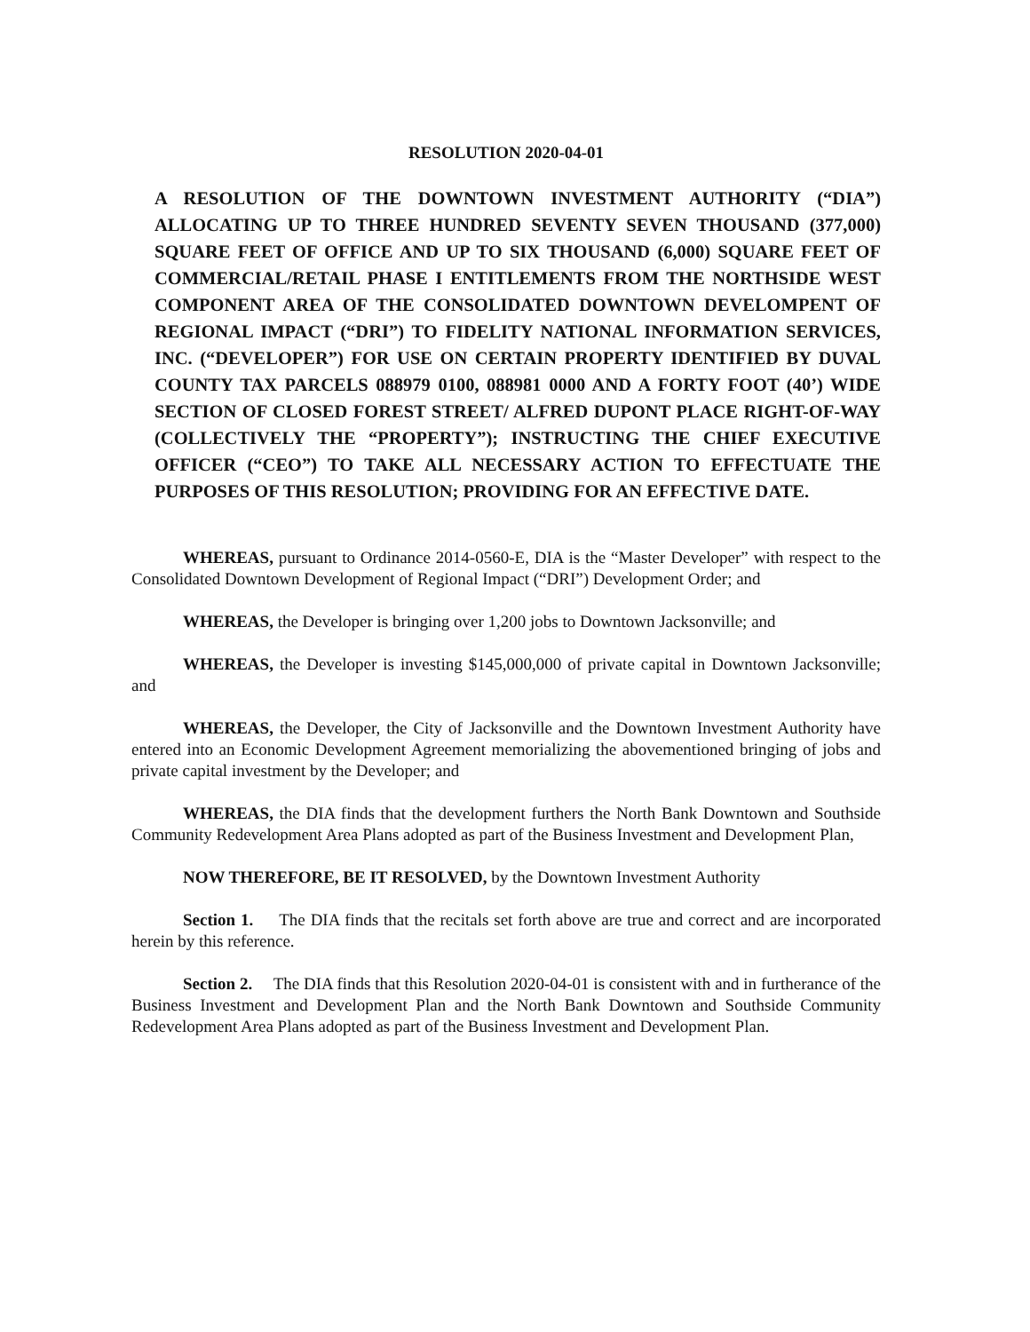RESOLUTION 2020-04-01
A RESOLUTION OF THE DOWNTOWN INVESTMENT AUTHORITY (“DIA”) ALLOCATING UP TO THREE HUNDRED SEVENTY SEVEN THOUSAND (377,000) SQUARE FEET OF OFFICE AND UP TO SIX THOUSAND (6,000) SQUARE FEET OF COMMERCIAL/RETAIL PHASE I ENTITLEMENTS FROM THE NORTHSIDE WEST COMPONENT AREA OF THE CONSOLIDATED DOWNTOWN DEVELOMPENT OF REGIONAL IMPACT (“DRI”) TO FIDELITY NATIONAL INFORMATION SERVICES, INC. (“DEVELOPER”) FOR USE ON CERTAIN PROPERTY IDENTIFIED BY DUVAL COUNTY TAX PARCELS 088979 0100, 088981 0000 AND A FORTY FOOT (40’) WIDE SECTION OF CLOSED FOREST STREET/ ALFRED DUPONT PLACE RIGHT-OF-WAY (COLLECTIVELY THE “PROPERTY”); INSTRUCTING THE CHIEF EXECUTIVE OFFICER (“CEO”) TO TAKE ALL NECESSARY ACTION TO EFFECTUATE THE PURPOSES OF THIS RESOLUTION; PROVIDING FOR AN EFFECTIVE DATE.
WHEREAS, pursuant to Ordinance 2014-0560-E, DIA is the “Master Developer” with respect to the Consolidated Downtown Development of Regional Impact (“DRI”) Development Order; and
WHEREAS, the Developer is bringing over 1,200 jobs to Downtown Jacksonville; and
WHEREAS, the Developer is investing $145,000,000 of private capital in Downtown Jacksonville; and
WHEREAS, the Developer, the City of Jacksonville and the Downtown Investment Authority have entered into an Economic Development Agreement memorializing the abovementioned bringing of jobs and private capital investment by the Developer; and
WHEREAS, the DIA finds that the development furthers the North Bank Downtown and Southside Community Redevelopment Area Plans adopted as part of the Business Investment and Development Plan,
NOW THEREFORE, BE IT RESOLVED, by the Downtown Investment Authority
Section 1. The DIA finds that the recitals set forth above are true and correct and are incorporated herein by this reference.
Section 2. The DIA finds that this Resolution 2020-04-01 is consistent with and in furtherance of the Business Investment and Development Plan and the North Bank Downtown and Southside Community Redevelopment Area Plans adopted as part of the Business Investment and Development Plan.